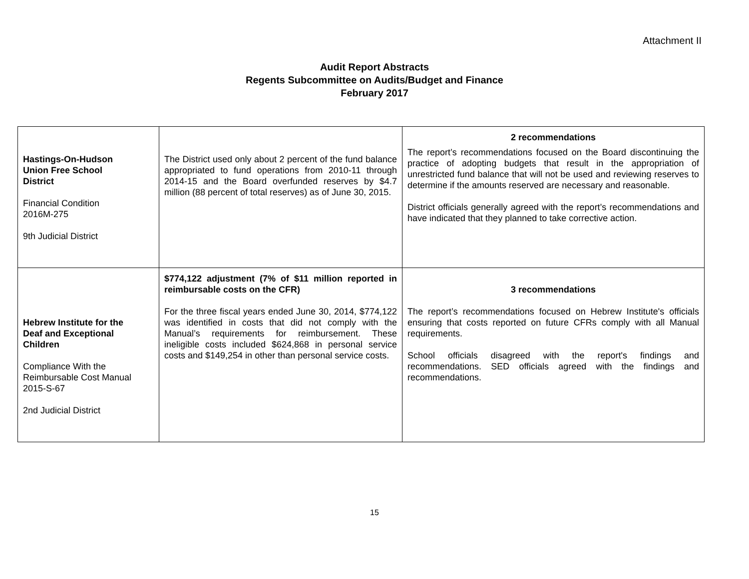Attachment II
Audit Report Abstracts
Regents Subcommittee on Audits/Budget and Finance
February 2017
| Hastings-On-Hudson Union Free School District Financial Condition 2016M-275 9th Judicial District | The District used only about 2 percent of the fund balance appropriated to fund operations from 2010-11 through 2014-15 and the Board overfunded reserves by $4.7 million (88 percent of total reserves) as of June 30, 2015. | 2 recommendations The report’s recommendations focused on the Board discontinuing the practice of adopting budgets that result in the appropriation of unrestricted fund balance that will not be used and reviewing reserves to determine if the amounts reserved are necessary and reasonable. District officials generally agreed with the report’s recommendations and have indicated that they planned to take corrective action. |
| Hebrew Institute for the Deaf and Exceptional Children Compliance With the Reimbursable Cost Manual 2015-S-67 2nd Judicial District | $774,122 adjustment (7% of $11 million reported in reimbursable costs on the CFR) For the three fiscal years ended June 30, 2014, $774,122 was identified in costs that did not comply with the Manual’s requirements for reimbursement. These ineligible costs included $624,868 in personal service costs and $149,254 in other than personal service costs. | 3 recommendations The report’s recommendations focused on Hebrew Institute's officials ensuring that costs reported on future CFRs comply with all Manual requirements. School officials disagreed with the report's findings and recommendations. SED officials agreed with the findings and recommendations. |
15